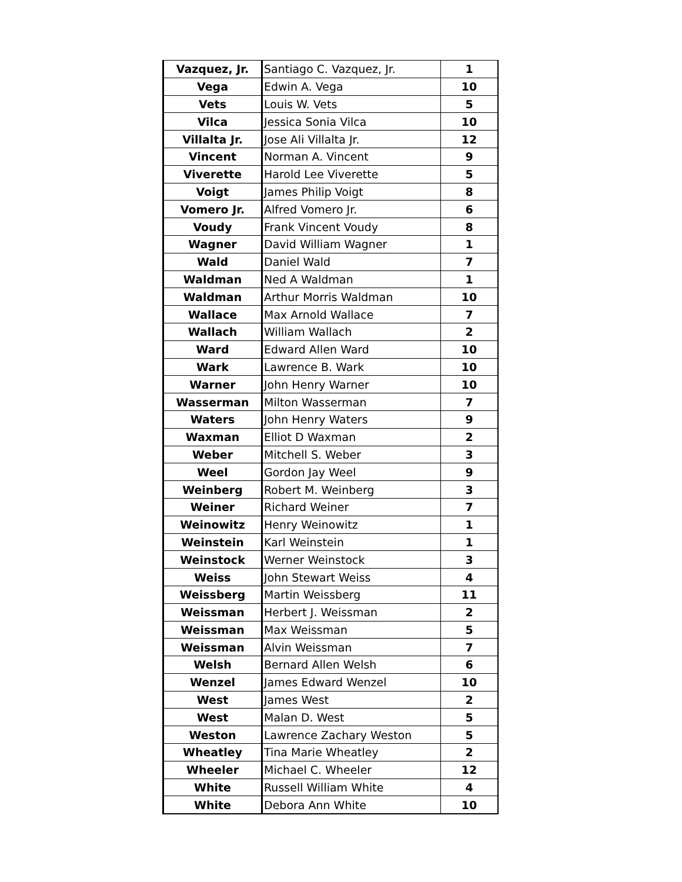| Vazquez, Jr. | Santiago C. Vazquez, Jr. | 1 |
| Vega | Edwin A. Vega | 10 |
| Vets | Louis W. Vets | 5 |
| Vilca | Jessica Sonia Vilca | 10 |
| Villalta Jr. | Jose Ali Villalta Jr. | 12 |
| Vincent | Norman A. Vincent | 9 |
| Viverette | Harold Lee Viverette | 5 |
| Voigt | James Philip Voigt | 8 |
| Vomero Jr. | Alfred Vomero Jr. | 6 |
| Voudy | Frank Vincent Voudy | 8 |
| Wagner | David William Wagner | 1 |
| Wald | Daniel Wald | 7 |
| Waldman | Ned A Waldman | 1 |
| Waldman | Arthur Morris Waldman | 10 |
| Wallace | Max Arnold Wallace | 7 |
| Wallach | William Wallach | 2 |
| Ward | Edward Allen Ward | 10 |
| Wark | Lawrence B. Wark | 10 |
| Warner | John Henry Warner | 10 |
| Wasserman | Milton Wasserman | 7 |
| Waters | John Henry Waters | 9 |
| Waxman | Elliot D Waxman | 2 |
| Weber | Mitchell S. Weber | 3 |
| Weel | Gordon Jay Weel | 9 |
| Weinberg | Robert M. Weinberg | 3 |
| Weiner | Richard Weiner | 7 |
| Weinowitz | Henry Weinowitz | 1 |
| Weinstein | Karl Weinstein | 1 |
| Weinstock | Werner Weinstock | 3 |
| Weiss | John Stewart Weiss | 4 |
| Weissberg | Martin Weissberg | 11 |
| Weissman | Herbert J. Weissman | 2 |
| Weissman | Max Weissman | 5 |
| Weissman | Alvin Weissman | 7 |
| Welsh | Bernard Allen Welsh | 6 |
| Wenzel | James Edward Wenzel | 10 |
| West | James West | 2 |
| West | Malan D. West | 5 |
| Weston | Lawrence Zachary Weston | 5 |
| Wheatley | Tina Marie Wheatley | 2 |
| Wheeler | Michael C. Wheeler | 12 |
| White | Russell William White | 4 |
| White | Debora Ann White | 10 |